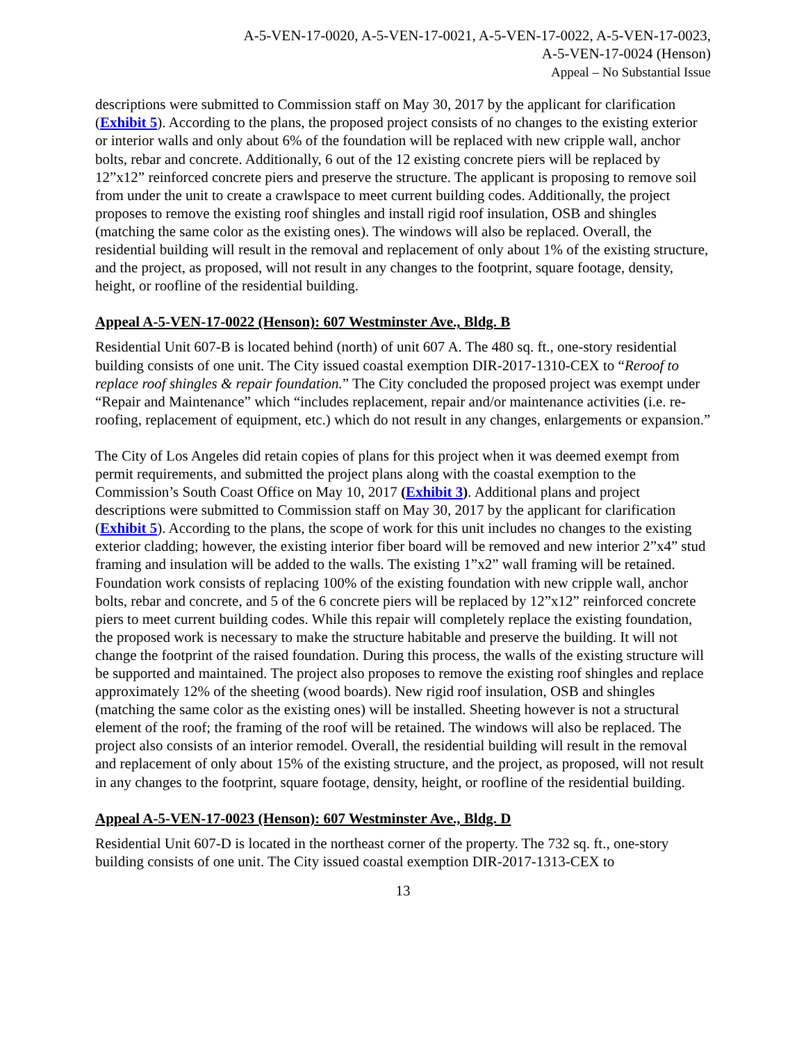A-5-VEN-17-0020, A-5-VEN-17-0021, A-5-VEN-17-0022, A-5-VEN-17-0023,
A-5-VEN-17-0024 (Henson)
Appeal – No Substantial Issue
descriptions were submitted to Commission staff on May 30, 2017 by the applicant for clarification (Exhibit 5). According to the plans, the proposed project consists of no changes to the existing exterior or interior walls and only about 6% of the foundation will be replaced with new cripple wall, anchor bolts, rebar and concrete. Additionally, 6 out of the 12 existing concrete piers will be replaced by 12”x12” reinforced concrete piers and preserve the structure. The applicant is proposing to remove soil from under the unit to create a crawlspace to meet current building codes. Additionally, the project proposes to remove the existing roof shingles and install rigid roof insulation, OSB and shingles (matching the same color as the existing ones). The windows will also be replaced. Overall, the residential building will result in the removal and replacement of only about 1% of the existing structure, and the project, as proposed, will not result in any changes to the footprint, square footage, density, height, or roofline of the residential building.
Appeal A-5-VEN-17-0022 (Henson): 607 Westminster Ave., Bldg. B
Residential Unit 607-B is located behind (north) of unit 607 A. The 480 sq. ft., one-story residential building consists of one unit. The City issued coastal exemption DIR-2017-1310-CEX to “Reroof to replace roof shingles & repair foundation.” The City concluded the proposed project was exempt under “Repair and Maintenance” which “includes replacement, repair and/or maintenance activities (i.e. re-roofing, replacement of equipment, etc.) which do not result in any changes, enlargements or expansion.”
The City of Los Angeles did retain copies of plans for this project when it was deemed exempt from permit requirements, and submitted the project plans along with the coastal exemption to the Commission’s South Coast Office on May 10, 2017 (Exhibit 3). Additional plans and project descriptions were submitted to Commission staff on May 30, 2017 by the applicant for clarification (Exhibit 5). According to the plans, the scope of work for this unit includes no changes to the existing exterior cladding; however, the existing interior fiber board will be removed and new interior 2”x4” stud framing and insulation will be added to the walls. The existing 1”x2” wall framing will be retained. Foundation work consists of replacing 100% of the existing foundation with new cripple wall, anchor bolts, rebar and concrete, and 5 of the 6 concrete piers will be replaced by 12”x12” reinforced concrete piers to meet current building codes. While this repair will completely replace the existing foundation, the proposed work is necessary to make the structure habitable and preserve the building. It will not change the footprint of the raised foundation. During this process, the walls of the existing structure will be supported and maintained. The project also proposes to remove the existing roof shingles and replace approximately 12% of the sheeting (wood boards). New rigid roof insulation, OSB and shingles (matching the same color as the existing ones) will be installed. Sheeting however is not a structural element of the roof; the framing of the roof will be retained. The windows will also be replaced. The project also consists of an interior remodel. Overall, the residential building will result in the removal and replacement of only about 15% of the existing structure, and the project, as proposed, will not result in any changes to the footprint, square footage, density, height, or roofline of the residential building.
Appeal A-5-VEN-17-0023 (Henson): 607 Westminster Ave., Bldg. D
Residential Unit 607-D is located in the northeast corner of the property. The 732 sq. ft., one-story building consists of one unit. The City issued coastal exemption DIR-2017-1313-CEX to
13